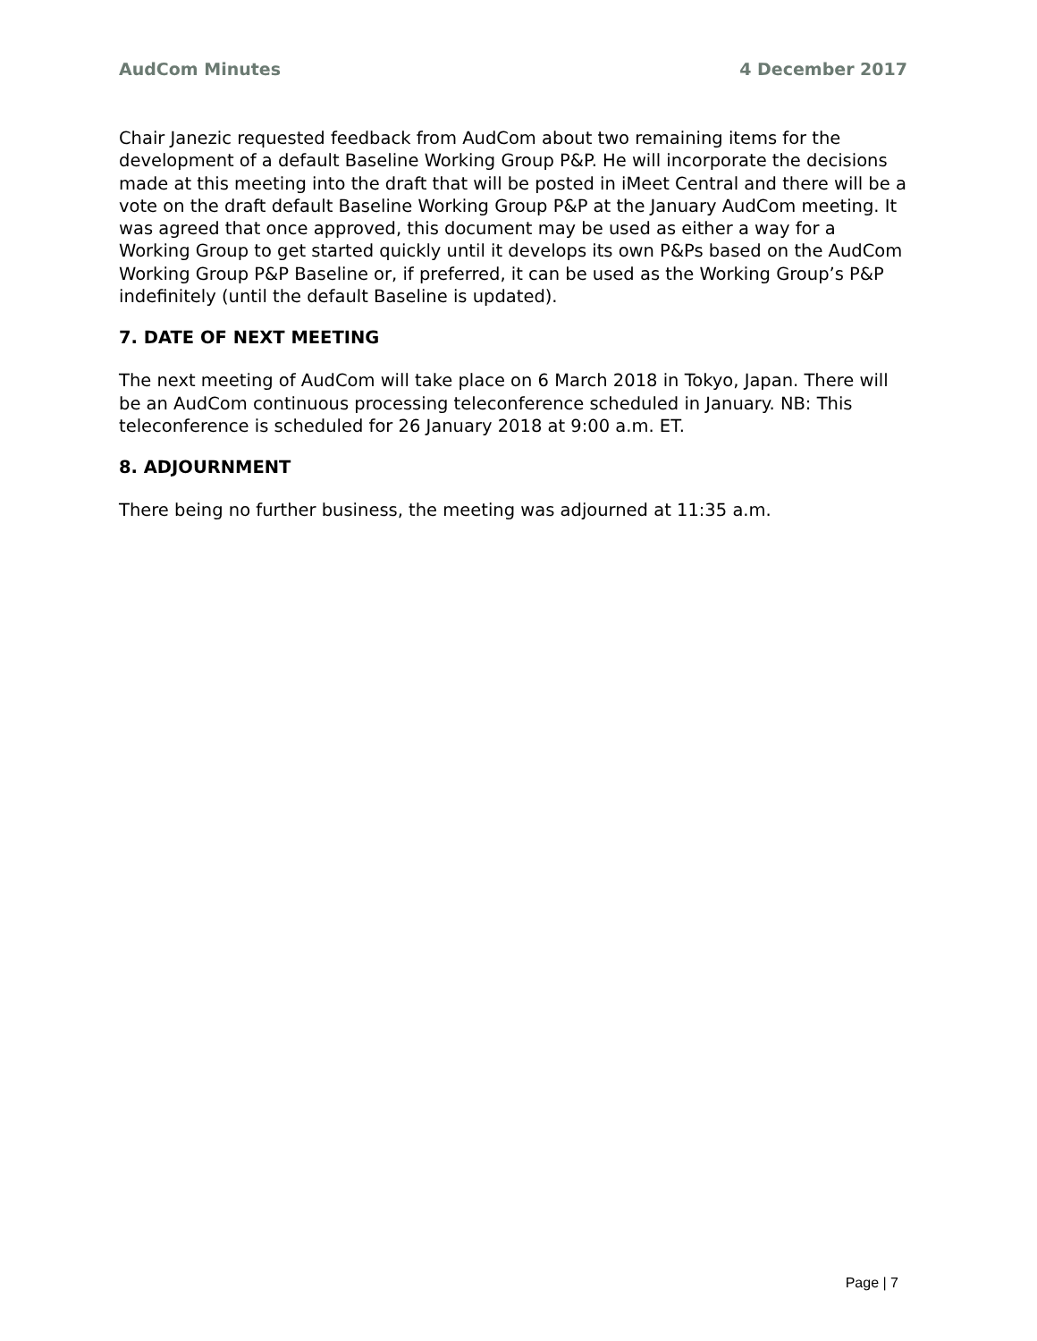AudCom Minutes 4 December 2017
Chair Janezic requested feedback from AudCom about two remaining items for the development of a default Baseline Working Group P&P. He will incorporate the decisions made at this meeting into the draft that will be posted in iMeet Central and there will be a vote on the draft default Baseline Working Group P&P at the January AudCom meeting. It was agreed that once approved, this document may be used as either a way for a Working Group to get started quickly until it develops its own P&Ps based on the AudCom Working Group P&P Baseline or, if preferred, it can be used as the Working Group’s P&P indefinitely (until the default Baseline is updated).
7. DATE OF NEXT MEETING
The next meeting of AudCom will take place on 6 March 2018 in Tokyo, Japan. There will be an AudCom continuous processing teleconference scheduled in January. NB: This teleconference is scheduled for 26 January 2018 at 9:00 a.m. ET.
8. ADJOURNMENT
There being no further business, the meeting was adjourned at 11:35 a.m.
Page | 7